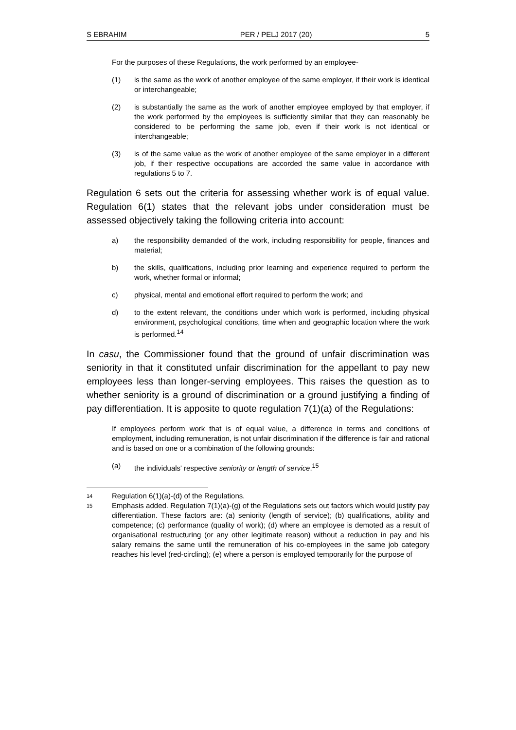S EBRAHIM PER / PELJ 2017 (20) 5
For the purposes of these Regulations, the work performed by an employee-
(1) is the same as the work of another employee of the same employer, if their work is identical or interchangeable;
(2) is substantially the same as the work of another employee employed by that employer, if the work performed by the employees is sufficiently similar that they can reasonably be considered to be performing the same job, even if their work is not identical or interchangeable;
(3) is of the same value as the work of another employee of the same employer in a different job, if their respective occupations are accorded the same value in accordance with regulations 5 to 7.
Regulation 6 sets out the criteria for assessing whether work is of equal value. Regulation 6(1) states that the relevant jobs under consideration must be assessed objectively taking the following criteria into account:
a) the responsibility demanded of the work, including responsibility for people, finances and material;
b) the skills, qualifications, including prior learning and experience required to perform the work, whether formal or informal;
c) physical, mental and emotional effort required to perform the work; and
d) to the extent relevant, the conditions under which work is performed, including physical environment, psychological conditions, time when and geographic location where the work is performed.<sup>14</sup>
In casu, the Commissioner found that the ground of unfair discrimination was seniority in that it constituted unfair discrimination for the appellant to pay new employees less than longer-serving employees. This raises the question as to whether seniority is a ground of discrimination or a ground justifying a finding of pay differentiation. It is apposite to quote regulation 7(1)(a) of the Regulations:
If employees perform work that is of equal value, a difference in terms and conditions of employment, including remuneration, is not unfair discrimination if the difference is fair and rational and is based on one or a combination of the following grounds:
(a) the individuals' respective seniority or length of service.<sup>15</sup>
14 Regulation 6(1)(a)-(d) of the Regulations.
15 Emphasis added. Regulation 7(1)(a)-(g) of the Regulations sets out factors which would justify pay differentiation. These factors are: (a) seniority (length of service); (b) qualifications, ability and competence; (c) performance (quality of work); (d) where an employee is demoted as a result of organisational restructuring (or any other legitimate reason) without a reduction in pay and his salary remains the same until the remuneration of his co-employees in the same job category reaches his level (red-circling); (e) where a person is employed temporarily for the purpose of